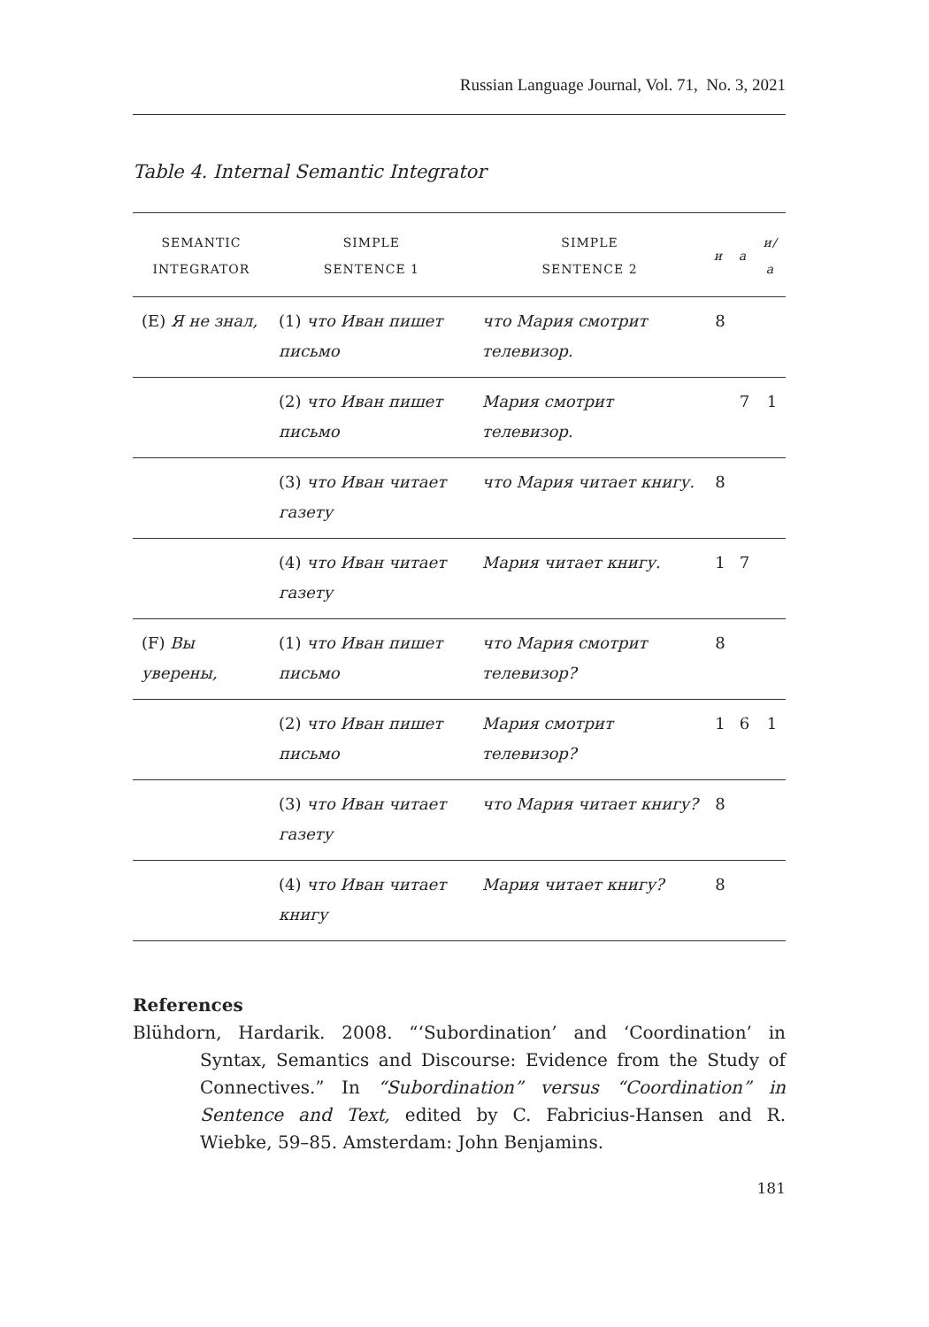Russian Language Journal, Vol. 71, No. 3, 2021
Table 4. Internal Semantic Integrator
| SEMANTIC INTEGRATOR | SIMPLE SENTENCE 1 | SIMPLE SENTENCE 2 | и | а | и/а |
| --- | --- | --- | --- | --- | --- |
| (E) Я не знал, | (1) что Иван пишет письмо | что Мария смотрит телевизор. | 8 | | |
| | (2) что Иван пишет письмо | Мария смотрит телевизор. | | 7 | 1 |
| | (3) что Иван читает газету | что Мария читает книгу. | 8 | | |
| | (4) что Иван читает газету | Мария читает книгу. | 1 | 7 | |
| (F) Вы уверены, | (1) что Иван пишет письмо | что Мария смотрит телевизор? | 8 | | |
| | (2) что Иван пишет письмо | Мария смотрит телевизор? | 1 | 6 | 1 |
| | (3) что Иван читает газету | что Мария читает книгу? | 8 | | |
| | (4) что Иван читает книгу | Мария читает книгу? | 8 | | |
References
Blühdorn, Hardarik. 2008. “‘Subordination’ and ‘Coordination’ in Syntax, Semantics and Discourse: Evidence from the Study of Connectives.” In “Subordination” versus “Coordination” in Sentence and Text, edited by C. Fabricius-Hansen and R. Wiebke, 59–85. Amsterdam: John Benjamins.
181